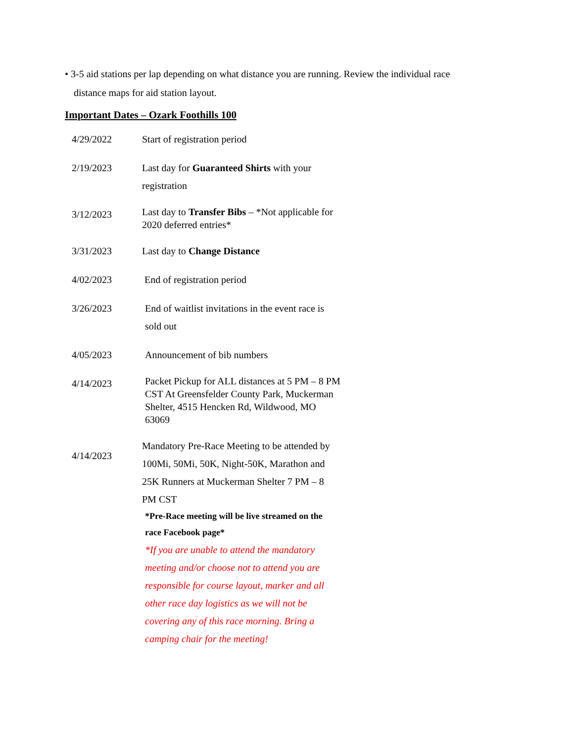• 3-5 aid stations per lap depending on what distance you are running. Review the individual race distance maps for aid station layout.
Important Dates – Ozark Foothills 100
| 4/29/2022 | Start of registration period |
| 2/19/2023 | Last day for Guaranteed Shirts with your registration |
| 3/12/2023 | Last day to Transfer Bibs – *Not applicable for 2020 deferred entries* |
| 3/31/2023 | Last day to Change Distance |
| 4/02/2023 | End of registration period |
| 3/26/2023 | End of waitlist invitations in the event race is sold out |
| 4/05/2023 | Announcement of bib numbers |
| 4/14/2023 | Packet Pickup for ALL distances at 5 PM – 8 PM CST At Greensfelder County Park, Muckerman Shelter, 4515 Hencken Rd, Wildwood, MO 63069 |
| 4/14/2023 | Mandatory Pre-Race Meeting to be attended by 100Mi, 50Mi, 50K, Night-50K, Marathon and 25K Runners at Muckerman Shelter 7 PM – 8 PM CST *Pre-Race meeting will be live streamed on the race Facebook page* *If you are unable to attend the mandatory meeting and/or choose not to attend you are responsible for course layout, marker and all other race day logistics as we will not be covering any of this race morning. Bring a camping chair for the meeting! |